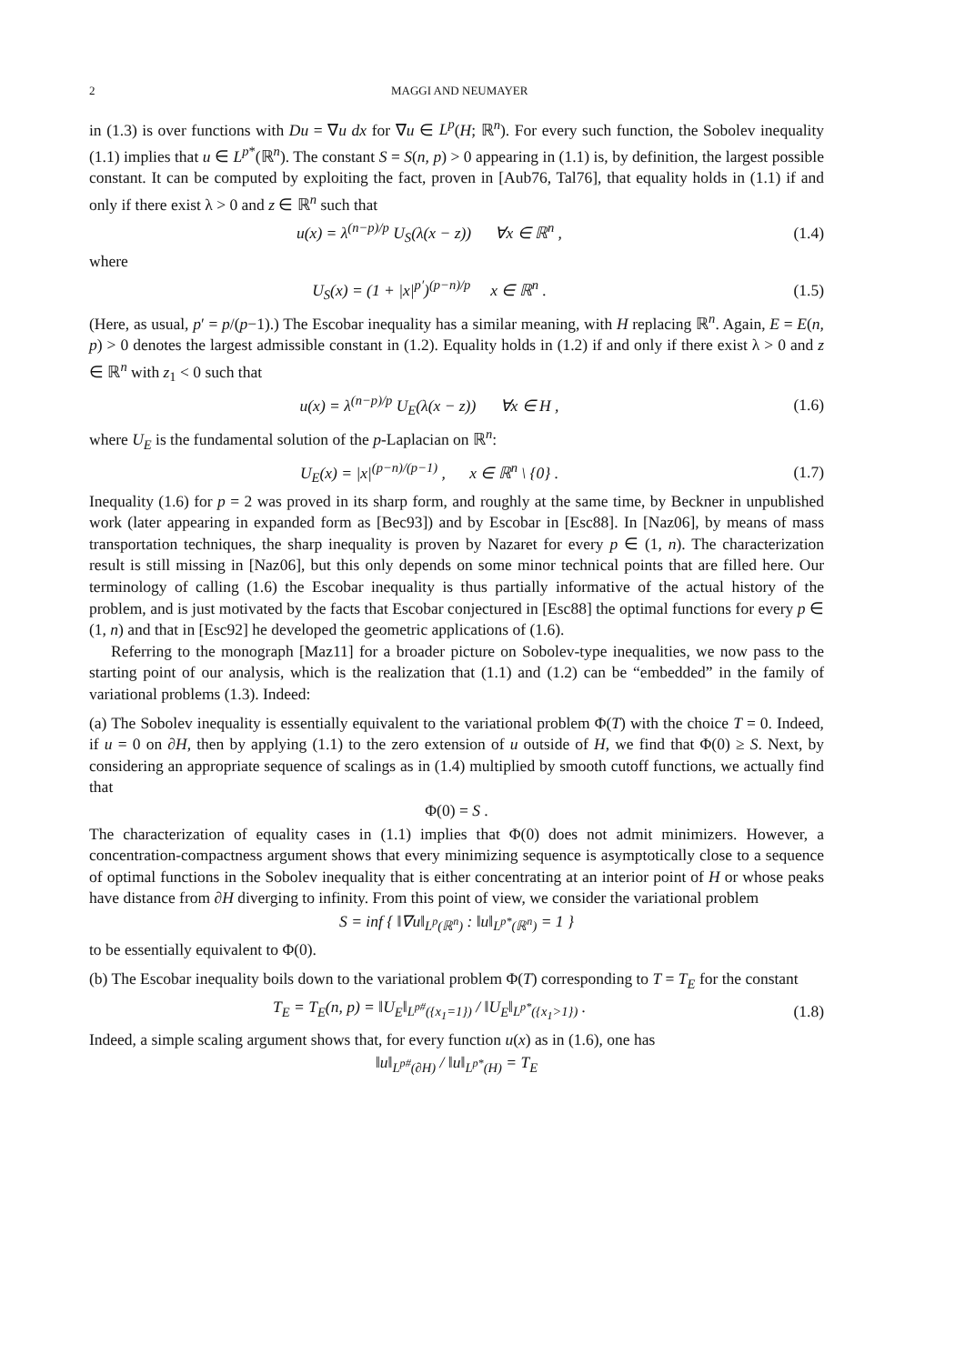2 MAGGI AND NEUMAYER
in (1.3) is over functions with Du = ∇u dx for ∇u ∈ L<sup>p</sup>(H; ℝ<sup>n</sup>). For every such function, the Sobolev inequality (1.1) implies that u ∈ L<sup>p*</sup>(ℝ<sup>n</sup>). The constant S = S(n, p) > 0 appearing in (1.1) is, by definition, the largest possible constant. It can be computed by exploiting the fact, proven in [Aub76, Tal76], that equality holds in (1.1) if and only if there exist λ > 0 and z ∈ ℝ<sup>n</sup> such that
u(x) = λ<sup>(n−p)/p</sup> U<sub>S</sub>(λ(x − z)) ∀x ∈ ℝ<sup>n</sup> , (1.4)
where
U<sub>S</sub>(x) = (1 + |x|<sup>p′</sup>)<sup>(p−n)/p</sup> x ∈ ℝ<sup>n</sup> . (1.5)
(Here, as usual, p′ = p/(p−1).) The Escobar inequality has a similar meaning, with H replacing ℝ<sup>n</sup>. Again, E = E(n, p) > 0 denotes the largest admissible constant in (1.2). Equality holds in (1.2) if and only if there exist λ > 0 and z ∈ ℝ<sup>n</sup> with z<sub>1</sub> < 0 such that
u(x) = λ<sup>(n−p)/p</sup> U<sub>E</sub>(λ(x − z)) ∀x ∈ H , (1.6)
where U<sub>E</sub> is the fundamental solution of the p-Laplacian on ℝ<sup>n</sup>:
U<sub>E</sub>(x) = |x|<sup>(p−n)/(p−1)</sup> , x ∈ ℝ<sup>n</sup> \ {0} . (1.7)
Inequality (1.6) for p = 2 was proved in its sharp form, and roughly at the same time, by Beckner in unpublished work (later appearing in expanded form as [Bec93]) and by Escobar in [Esc88]. In [Naz06], by means of mass transportation techniques, the sharp inequality is proven by Nazaret for every p ∈ (1, n). The characterization result is still missing in [Naz06], but this only depends on some minor technical points that are filled here. Our terminology of calling (1.6) the Escobar inequality is thus partially informative of the actual history of the problem, and is just motivated by the facts that Escobar conjectured in [Esc88] the optimal functions for every p ∈ (1, n) and that in [Esc92] he developed the geometric applications of (1.6).
Referring to the monograph [Maz11] for a broader picture on Sobolev-type inequalities, we now pass to the starting point of our analysis, which is the realization that (1.1) and (1.2) can be “embedded” in the family of variational problems (1.3). Indeed:
(a) The Sobolev inequality is essentially equivalent to the variational problem Φ(T) with the choice T = 0. Indeed, if u = 0 on ∂H, then by applying (1.1) to the zero extension of u outside of H, we find that Φ(0) ≥ S. Next, by considering an appropriate sequence of scalings as in (1.4) multiplied by smooth cutoff functions, we actually find that
Φ(0) = S .
The characterization of equality cases in (1.1) implies that Φ(0) does not admit minimizers. However, a concentration-compactness argument shows that every minimizing sequence is asymptotically close to a sequence of optimal functions in the Sobolev inequality that is either concentrating at an interior point of H or whose peaks have distance from ∂H diverging to infinity. From this point of view, we consider the variational problem
S = inf { ‖∇u‖<sub>L<sup>p</sup>(ℝ<sup>n</sup>)</sub> : ‖u‖<sub>L<sup>p*</sup>(ℝ<sup>n</sup>)</sub> = 1 }
to be essentially equivalent to Φ(0).
(b) The Escobar inequality boils down to the variational problem Φ(T) corresponding to T = T<sub>E</sub> for the constant
T<sub>E</sub> = T<sub>E</sub>(n, p) = ‖U<sub>E</sub>‖<sub>L<sup>p#</sup>({x<sub>1</sub>=1})</sub> / ‖U<sub>E</sub>‖<sub>L<sup>p*</sup>({x<sub>1</sub>>1})</sub> . (1.8)
Indeed, a simple scaling argument shows that, for every function u(x) as in (1.6), one has
‖u‖<sub>L<sup>p#</sup>(∂H)</sub> / ‖u‖<sub>L<sup>p*</sup>(H)</sub> = T<sub>E</sub>